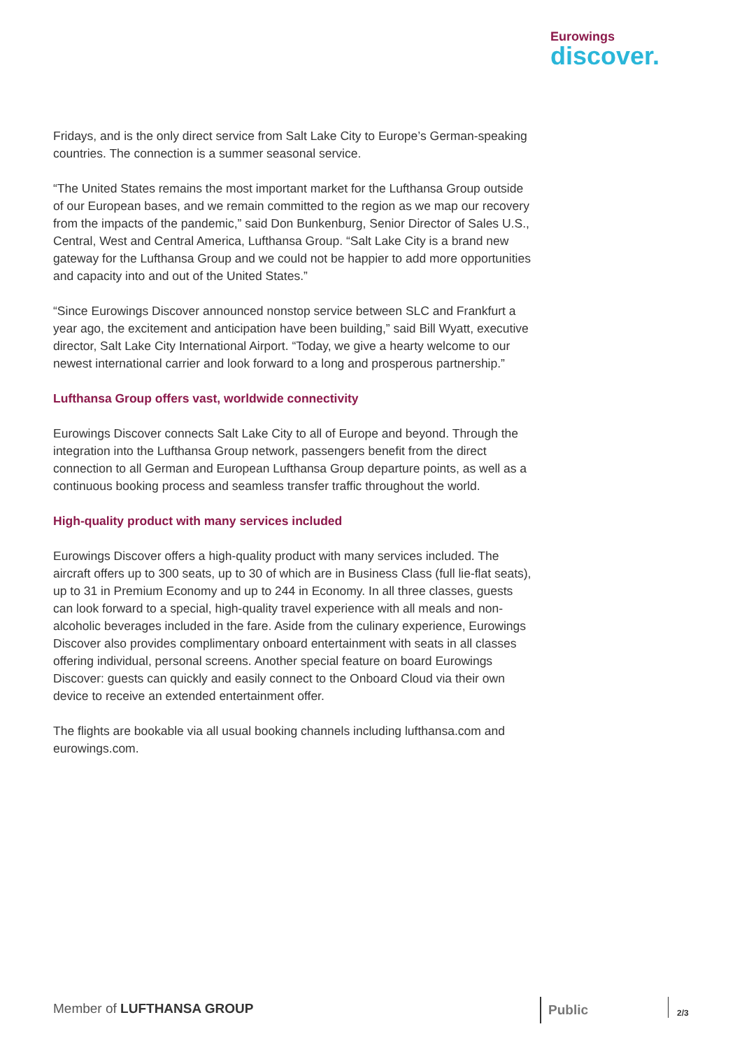Eurowings
discover.
Fridays, and is the only direct service from Salt Lake City to Europe’s German-speaking countries. The connection is a summer seasonal service.
“The United States remains the most important market for the Lufthansa Group outside of our European bases, and we remain committed to the region as we map our recovery from the impacts of the pandemic,” said Don Bunkenburg, Senior Director of Sales U.S., Central, West and Central America, Lufthansa Group. “Salt Lake City is a brand new gateway for the Lufthansa Group and we could not be happier to add more opportunities and capacity into and out of the United States.”
“Since Eurowings Discover announced nonstop service between SLC and Frankfurt a year ago, the excitement and anticipation have been building,” said Bill Wyatt, executive director, Salt Lake City International Airport. “Today, we give a hearty welcome to our newest international carrier and look forward to a long and prosperous partnership.”
Lufthansa Group offers vast, worldwide connectivity
Eurowings Discover connects Salt Lake City to all of Europe and beyond. Through the integration into the Lufthansa Group network, passengers benefit from the direct connection to all German and European Lufthansa Group departure points, as well as a continuous booking process and seamless transfer traffic throughout the world.
High-quality product with many services included
Eurowings Discover offers a high-quality product with many services included. The aircraft offers up to 300 seats, up to 30 of which are in Business Class (full lie-flat seats), up to 31 in Premium Economy and up to 244 in Economy. In all three classes, guests can look forward to a special, high-quality travel experience with all meals and non-alcoholic beverages included in the fare. Aside from the culinary experience, Eurowings Discover also provides complimentary onboard entertainment with seats in all classes offering individual, personal screens. Another special feature on board Eurowings Discover: guests can quickly and easily connect to the Onboard Cloud via their own device to receive an extended entertainment offer.
The flights are bookable via all usual booking channels including lufthansa.com and eurowings.com.
Member of LUFTHANSA GROUP Public 2/3